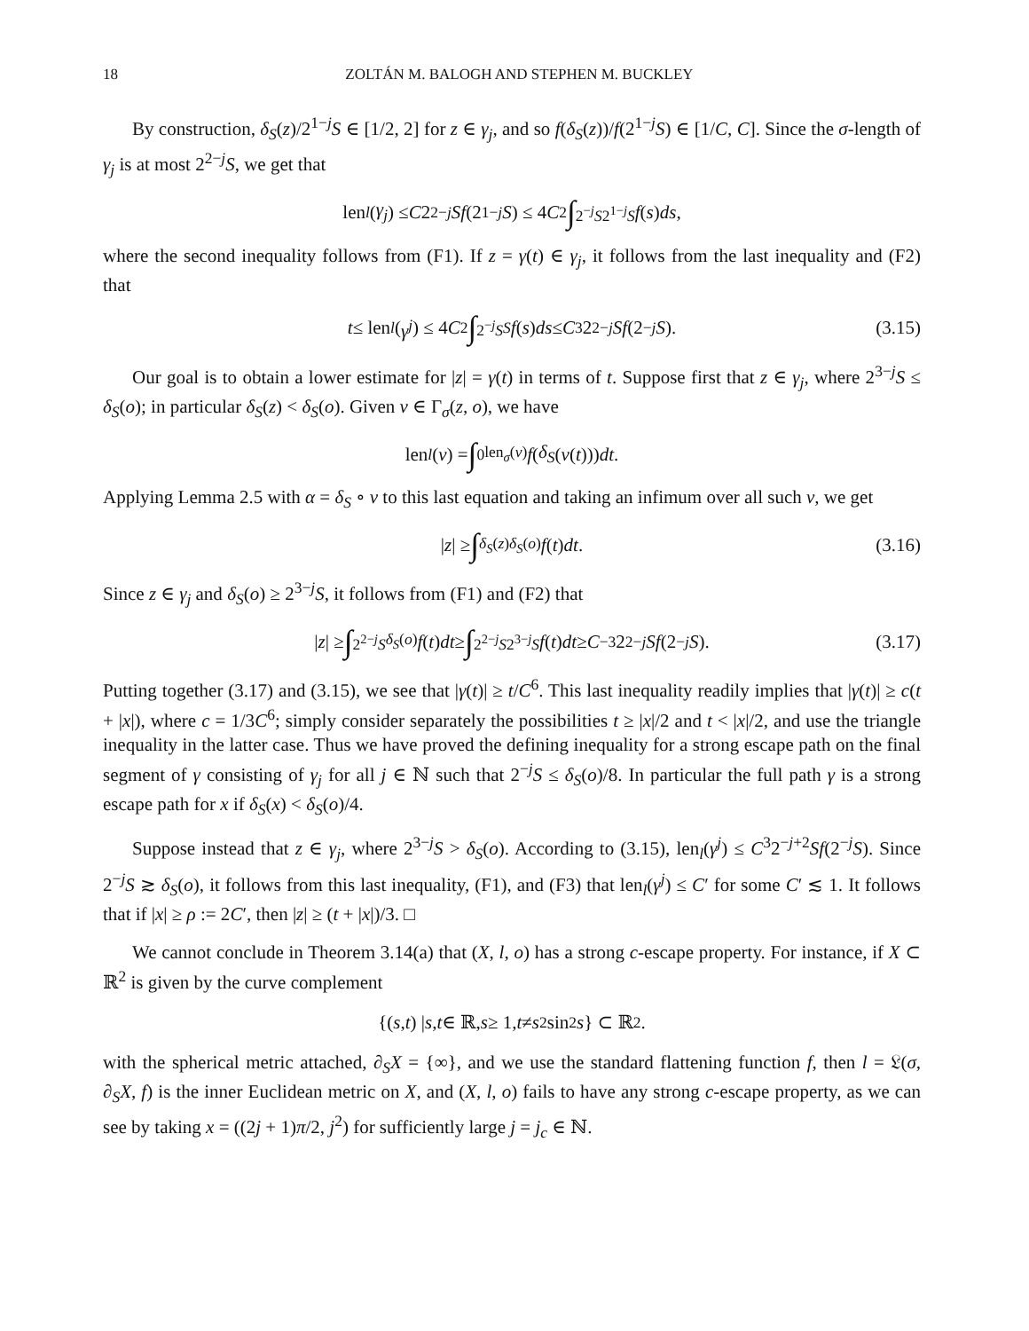18 ZOLTÁN M. BALOGH AND STEPHEN M. BUCKLEY
By construction, δ<sub>S</sub>(z)/2<sup>1−j</sup>S ∈ [1/2, 2] for z ∈ γ<sub>j</sub>, and so f(δ<sub>S</sub>(z))/f(2<sup>1−j</sup>S) ∈ [1/C, C]. Since the σ-length of γ<sub>j</sub> is at most 2<sup>2−j</sup>S, we get that
len<sub>l</sub> (γ<sub>j</sub>) ≤ C 2<sup>2−j</sup> Sf (2<sup>1−j</sup> S) ≤ 4 C<sup>2</sup> ∫<sub>2<sup>−j</sup>S</sub><sup>2<sup>1−j</sup>S</sup> f (s) ds,
where the second inequality follows from (F1). If z = γ(t) ∈ γ<sub>j</sub>, it follows from the last inequality and (F2) that
t ≤ len<sub>l</sub> (γ<sup>j</sup>) ≤ 4 C<sup>2</sup> ∫<sub>2<sup>−j</sup>S</sub><sup>S</sup> f (s) ds ≤ C<sup>3</sup>2<sup>2−j</sup> Sf (2<sup>−j</sup> S). (3.15)
Our goal is to obtain a lower estimate for |z| = γ(t) in terms of t. Suppose first that z ∈ γ<sub>j</sub>, where 2<sup>3−j</sup>S ≤ δ<sub>S</sub>(o); in particular δ<sub>S</sub>(z) < δ<sub>S</sub>(o). Given ν ∈ Γ<sub>σ</sub>(z, o), we have
len<sub>l</sub> (ν) = ∫<sub>0</sub><sup>len<sub>σ</sub>(ν)</sup> f (δ<sub>S</sub> (ν (t))) dt.
Applying Lemma 2.5 with α = δ<sub>S</sub> ∘ ν to this last equation and taking an infimum over all such ν, we get
| z | ≥ ∫<sub>δ<sub>S</sub>(z)</sub><sup>δ<sub>S</sub>(o)</sup> f (t) dt. (3.16)
Since z ∈ γ<sub>j</sub> and δ<sub>S</sub>(o) ≥ 2<sup>3−j</sup>S, it follows from (F1) and (F2) that
| z | ≥ ∫<sub>2<sup>2−j</sup>S</sub><sup>δ<sub>S</sub>(o)</sup> f (t) dt ≥ ∫<sub>2<sup>2−j</sup>S</sub><sup>2<sup>3−j</sup>S</sup> f (t) dt ≥ C<sup>−3</sup>2<sup>2−j</sup> Sf (2<sup>−j</sup> S). (3.17)
Putting together (3.17) and (3.15), we see that |γ(t)| ≥ t/C<sup>6</sup>. This last inequality readily implies that |γ(t)| ≥ c(t + |x|), where c = 1/3C<sup>6</sup>; simply consider separately the possibilities t ≥ |x|/2 and t < |x|/2, and use the triangle inequality in the latter case. Thus we have proved the defining inequality for a strong escape path on the final segment of γ consisting of γ<sub>j</sub> for all j ∈ ℕ such that 2<sup>−j</sup>S ≤ δ<sub>S</sub>(o)/8. In particular the full path γ is a strong escape path for x if δ<sub>S</sub>(x) < δ<sub>S</sub>(o)/4.
Suppose instead that z ∈ γ<sub>j</sub>, where 2<sup>3−j</sup>S > δ<sub>S</sub>(o). According to (3.15), len<sub>l</sub>(γ<sup>j</sup>) ≤ C<sup>3</sup>2<sup>−j+2</sup>Sf(2<sup>−j</sup>S). Since 2<sup>−j</sup>S ≳ δ<sub>S</sub>(o), it follows from this last inequality, (F1), and (F3) that len<sub>l</sub>(γ<sup>j</sup>) ≤ C′ for some C′ ≲ 1. It follows that if |x| ≥ ρ := 2C′, then |z| ≥ (t + |x|)/3. □
We cannot conclude in Theorem 3.14(a) that (X, l, o) has a strong c-escape property. For instance, if X ⊂ ℝ<sup>2</sup> is given by the curve complement
{(s, t) | s, t ∈ ℝ, s ≥ 1, t ≠ s<sup>2</sup> sin<sup>2</sup> s } ⊂ ℝ<sup>2</sup>.
with the spherical metric attached, ∂<sub>S</sub>X = {∞}, and we use the standard flattening function f, then l = 𝔏(σ, ∂<sub>S</sub>X, f) is the inner Euclidean metric on X, and (X, l, o) fails to have any strong c-escape property, as we can see by taking x = ((2j + 1)π/2, j<sup>2</sup>) for sufficiently large j = j<sub>c</sub> ∈ ℕ.